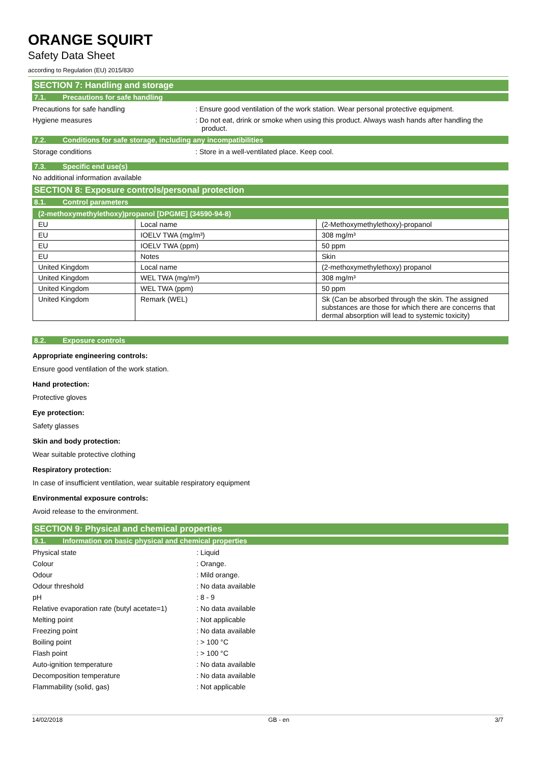ORANGE SQUIRT
Safety Data Sheet
according to Regulation (EU) 2015/830
SECTION 7: Handling and storage
7.1. Precautions for safe handling
Precautions for safe handling : Ensure good ventilation of the work station. Wear personal protective equipment.
Hygiene measures : Do not eat, drink or smoke when using this product. Always wash hands after handling the product.
7.2. Conditions for safe storage, including any incompatibilities
Storage conditions : Store in a well-ventilated place. Keep cool.
7.3. Specific end use(s)
No additional information available
SECTION 8: Exposure controls/personal protection
8.1. Control parameters
| (2-methoxymethylethoxy)propanol [DPGME] (34590-94-8) | | |
| --- | --- | --- |
| EU | Local name | (2-Methoxymethylethoxy)-propanol |
| EU | IOELV TWA (mg/m³) | 308 mg/m³ |
| EU | IOELV TWA (ppm) | 50 ppm |
| EU | Notes | Skin |
| United Kingdom | Local name | (2-methoxymethylethoxy) propanol |
| United Kingdom | WEL TWA (mg/m³) | 308 mg/m³ |
| United Kingdom | WEL TWA (ppm) | 50 ppm |
| United Kingdom | Remark (WEL) | Sk (Can be absorbed through the skin. The assigned substances are those for which there are concerns that dermal absorption will lead to systemic toxicity) |
8.2. Exposure controls
Appropriate engineering controls:
Ensure good ventilation of the work station.
Hand protection:
Protective gloves
Eye protection:
Safety glasses
Skin and body protection:
Wear suitable protective clothing
Respiratory protection:
In case of insufficient ventilation, wear suitable respiratory equipment
Environmental exposure controls:
Avoid release to the environment.
SECTION 9: Physical and chemical properties
9.1. Information on basic physical and chemical properties
Physical state : Liquid
Colour : Orange.
Odour : Mild orange.
Odour threshold : No data available
pH : 8 - 9
Relative evaporation rate (butyl acetate=1)
: No data available
Melting point : Not applicable
Freezing point : No data available
Boiling point : > 100 °C
Flash point : > 100 °C
Auto-ignition temperature : No data available
Decomposition temperature : No data available
Flammability (solid, gas) : Not applicable
14/02/2018 GB - en 3/7